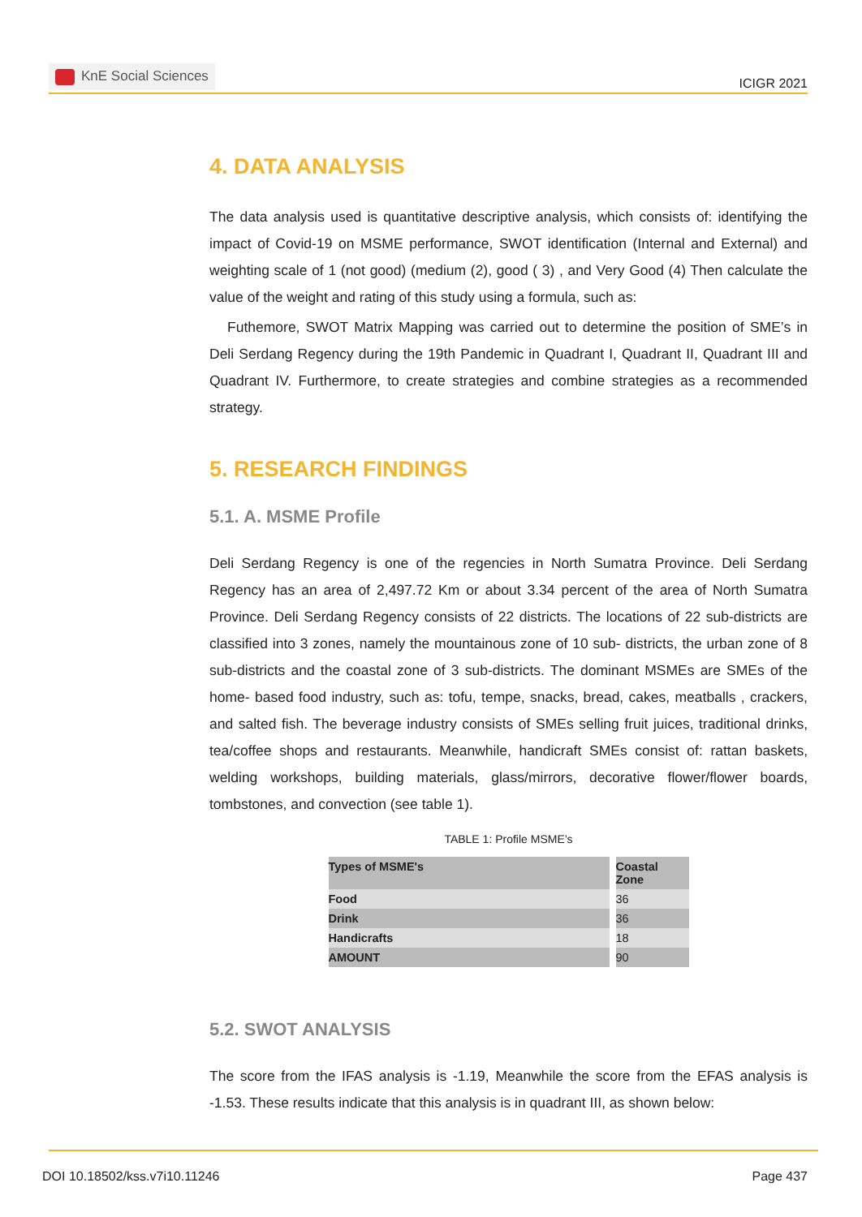KnE Social Sciences
ICIGR 2021
4. DATA ANALYSIS
The data analysis used is quantitative descriptive analysis, which consists of: identifying the impact of Covid-19 on MSME performance, SWOT identification (Internal and External) and weighting scale of 1 (not good) (medium (2), good ( 3) , and Very Good (4) Then calculate the value of the weight and rating of this study using a formula, such as:
Futhemore, SWOT Matrix Mapping was carried out to determine the position of SME’s in Deli Serdang Regency during the 19th Pandemic in Quadrant I, Quadrant II, Quadrant III and Quadrant IV. Furthermore, to create strategies and combine strategies as a recommended strategy.
5. RESEARCH FINDINGS
5.1. A. MSME Profile
Deli Serdang Regency is one of the regencies in North Sumatra Province. Deli Serdang Regency has an area of 2,497.72 Km or about 3.34 percent of the area of North Sumatra Province. Deli Serdang Regency consists of 22 districts. The locations of 22 sub-districts are classified into 3 zones, namely the mountainous zone of 10 sub- districts, the urban zone of 8 sub-districts and the coastal zone of 3 sub-districts. The dominant MSMEs are SMEs of the home- based food industry, such as: tofu, tempe, snacks, bread, cakes, meatballs , crackers, and salted fish. The beverage industry consists of SMEs selling fruit juices, traditional drinks, tea/coffee shops and restaurants. Meanwhile, handicraft SMEs consist of: rattan baskets, welding workshops, building materials, glass/mirrors, decorative flower/flower boards, tombstones, and convection (see table 1).
TABLE 1: Profile MSME’s
| Types of MSME's | Coastal Zone |
| --- | --- |
| Food | 36 |
| Drink | 36 |
| Handicrafts | 18 |
| AMOUNT | 90 |
5.2. SWOT ANALYSIS
The score from the IFAS analysis is -1.19, Meanwhile the score from the EFAS analysis is -1.53. These results indicate that this analysis is in quadrant III, as shown below:
DOI 10.18502/kss.v7i10.11246 Page 437